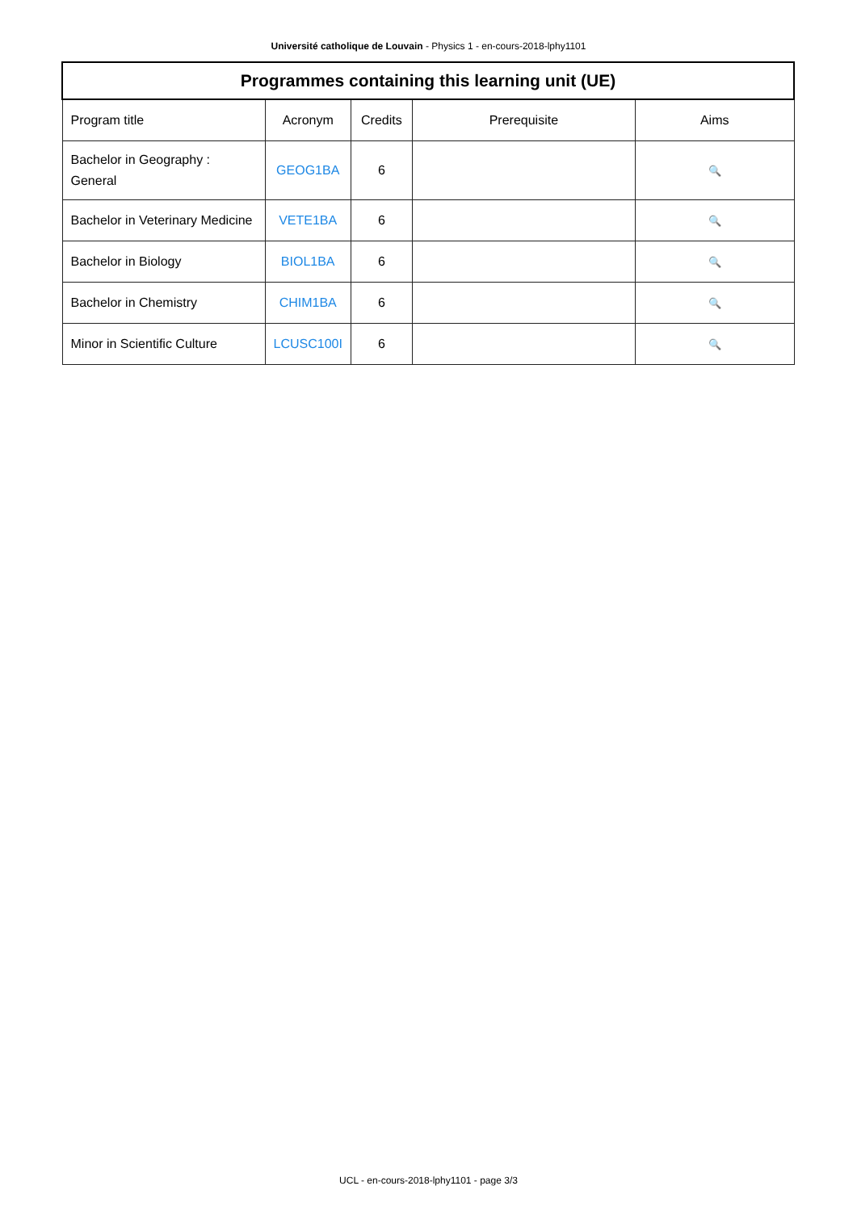Université catholique de Louvain - Physics 1 - en-cours-2018-lphy1101
| Programmes containing this learning unit (UE) | | | | |
| --- | --- | --- | --- | --- |
| Program title | Acronym | Credits | Prerequisite | Aims |
| Bachelor in Geography : General | GEOG1BA | 6 | | 🔍 |
| Bachelor in Veterinary Medicine | VETE1BA | 6 | | 🔍 |
| Bachelor in Biology | BIOL1BA | 6 | | 🔍 |
| Bachelor in Chemistry | CHIM1BA | 6 | | 🔍 |
| Minor in Scientific Culture | LCUSC100I | 6 | | 🔍 |
UCL - en-cours-2018-lphy1101 - page 3/3